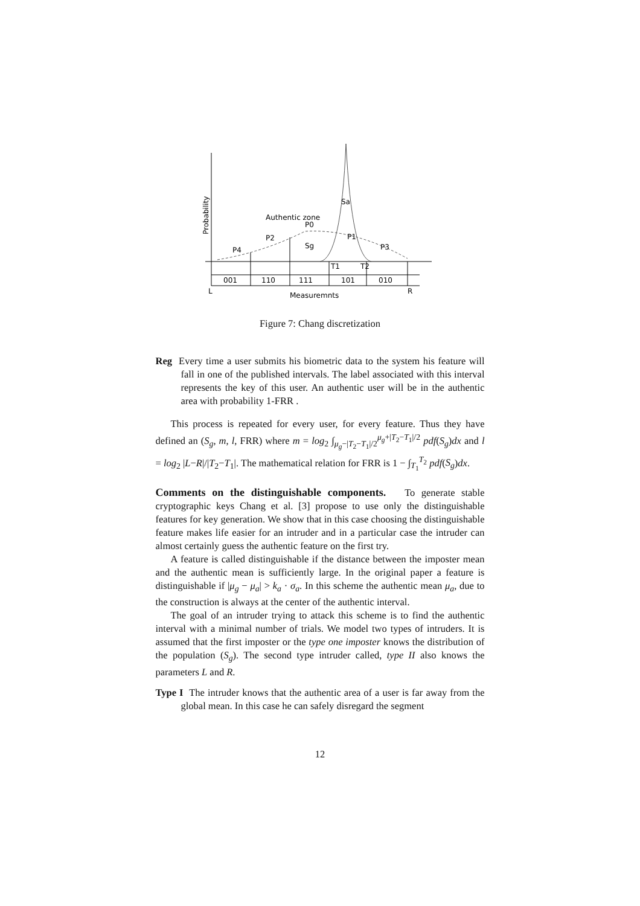Probability
Authentic zone
P0
P1
P2
P3
P4
Sg
Sa
T1
T2
001
110
111
101
010
L
R
Measuremnts
Figure 7: Chang discretization
Reg Every time a user submits his biometric data to the system his feature will fall in one of the published intervals. The label associated with this interval represents the key of this user. An authentic user will be in the authentic area with probability 1-FRR .
This process is repeated for every user, for every feature. Thus they have defined an (S<sub>g</sub>, m, l, FRR) where m = log<sub>2</sub> ∫<sub>μ<sub>g</sub>−|T<sub>2</sub>−T<sub>1</sub>|/2</sub><sup>μ<sub>g</sub>+|T<sub>2</sub>−T<sub>1</sub>|/2</sup> pdf(S<sub>g</sub>)dx and l = log<sub>2</sub> |L−R|/|T<sub>2</sub>−T<sub>1</sub>|. The mathematical relation for FRR is 1 − ∫<sub>T<sub>1</sub></sub><sup>T<sub>2</sub></sup> pdf(S<sub>g</sub>)dx.
Comments on the distinguishable components. To generate stable cryptographic keys Chang et al. [3] propose to use only the distinguishable features for key generation. We show that in this case choosing the distinguishable feature makes life easier for an intruder and in a particular case the intruder can almost certainly guess the authentic feature on the first try.
A feature is called distinguishable if the distance between the imposter mean and the authentic mean is sufficiently large. In the original paper a feature is distinguishable if |μ<sub>g</sub> − μ<sub>a</sub>| > k<sub>a</sub> · σ<sub>a</sub>. In this scheme the authentic mean μ<sub>a</sub>, due to the construction is always at the center of the authentic interval.
The goal of an intruder trying to attack this scheme is to find the authentic interval with a minimal number of trials. We model two types of intruders. It is assumed that the first imposter or the type one imposter knows the distribution of the population (S<sub>g</sub>). The second type intruder called, type II also knows the parameters L and R.
Type I The intruder knows that the authentic area of a user is far away from the global mean. In this case he can safely disregard the segment
12